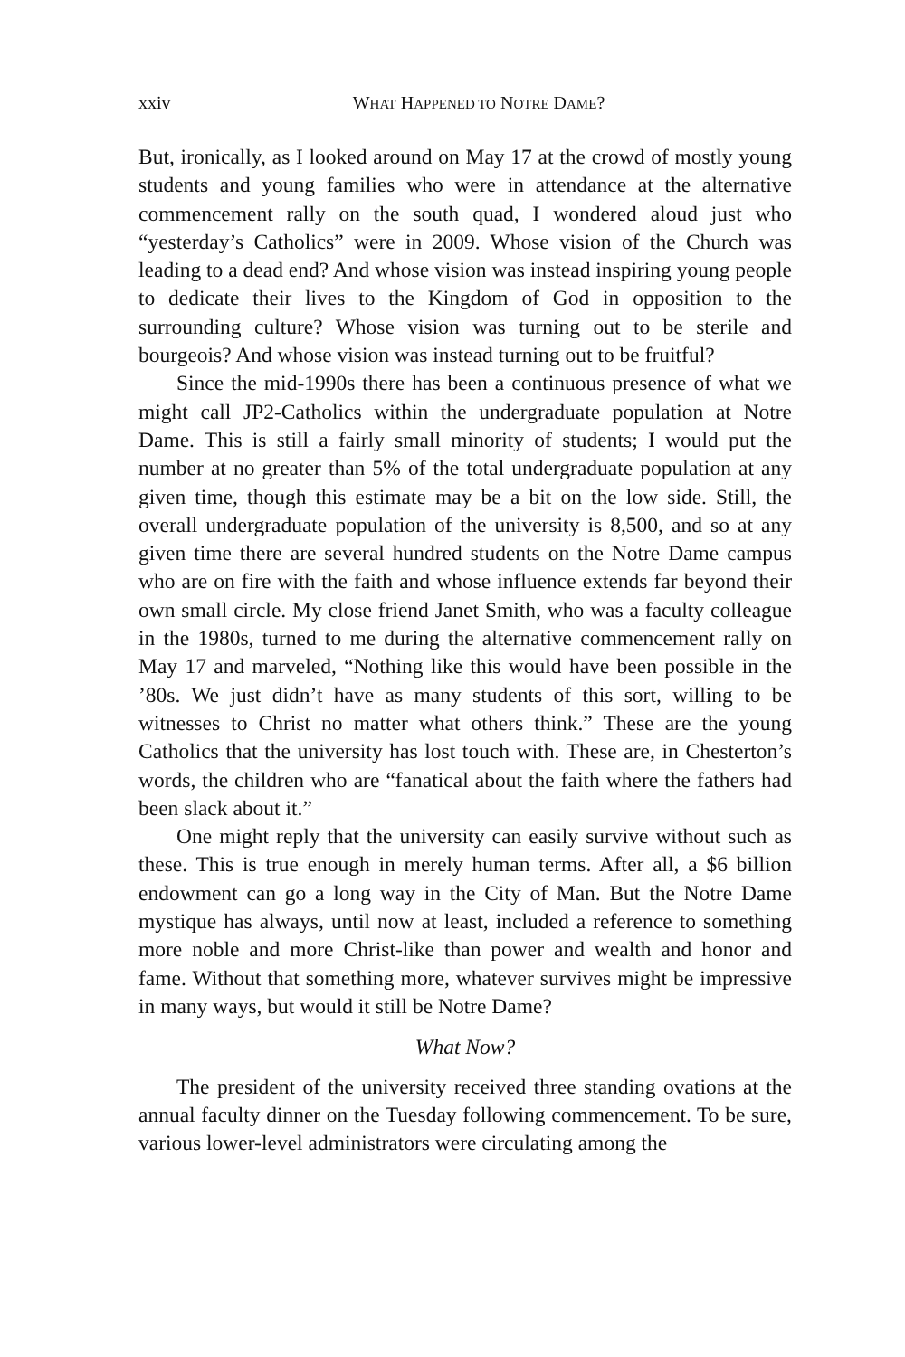xxiv WHAT HAPPENED TO NOTRE DAME?
But, ironically, as I looked around on May 17 at the crowd of mostly young students and young families who were in attendance at the alter­native commencement rally on the south quad, I wondered aloud just who “yesterday’s Catholics” were in 2009. Whose vision of the Church was leading to a dead end? And whose vision was instead inspiring young people to dedicate their lives to the Kingdom of God in opposi­tion to the surrounding culture? Whose vision was turning out to be sterile and bourgeois? And whose vision was instead turning out to be fruitful?
Since the mid-1990s there has been a continuous presence of what we might call JP2-Catholics within the undergraduate population at Notre Dame. This is still a fairly small minority of students; I would put the number at no greater than 5% of the total undergraduate population at any given time, though this estimate may be a bit on the low side. Still, the overall undergraduate population of the university is 8,500, and so at any given time there are several hundred students on the Notre Dame campus who are on fire with the faith and whose influence extends far beyond their own small circle. My close friend Janet Smith, who was a faculty colleague in the 1980s, turned to me during the alter­native commencement rally on May 17 and marveled, “Nothing like this would have been possible in the ’80s. We just didn’t have as many students of this sort, willing to be witnesses to Christ no matter what others think.” These are the young Catholics that the university has lost touch with. These are, in Chesterton’s words, the children who are “fanatical about the faith where the fathers had been slack about it.”
One might reply that the university can easily survive without such as these. This is true enough in merely human terms. After all, a $6 bil­lion endowment can go a long way in the City of Man. But the Notre Dame mystique has always, until now at least, included a reference to something more noble and more Christ-like than power and wealth and honor and fame. Without that something more, whatever survives might be impressive in many ways, but would it still be Notre Dame?
What Now?
The president of the university received three standing ovations at the annual faculty dinner on the Tuesday following commencement. To be sure, various lower-level administrators were circulating among the